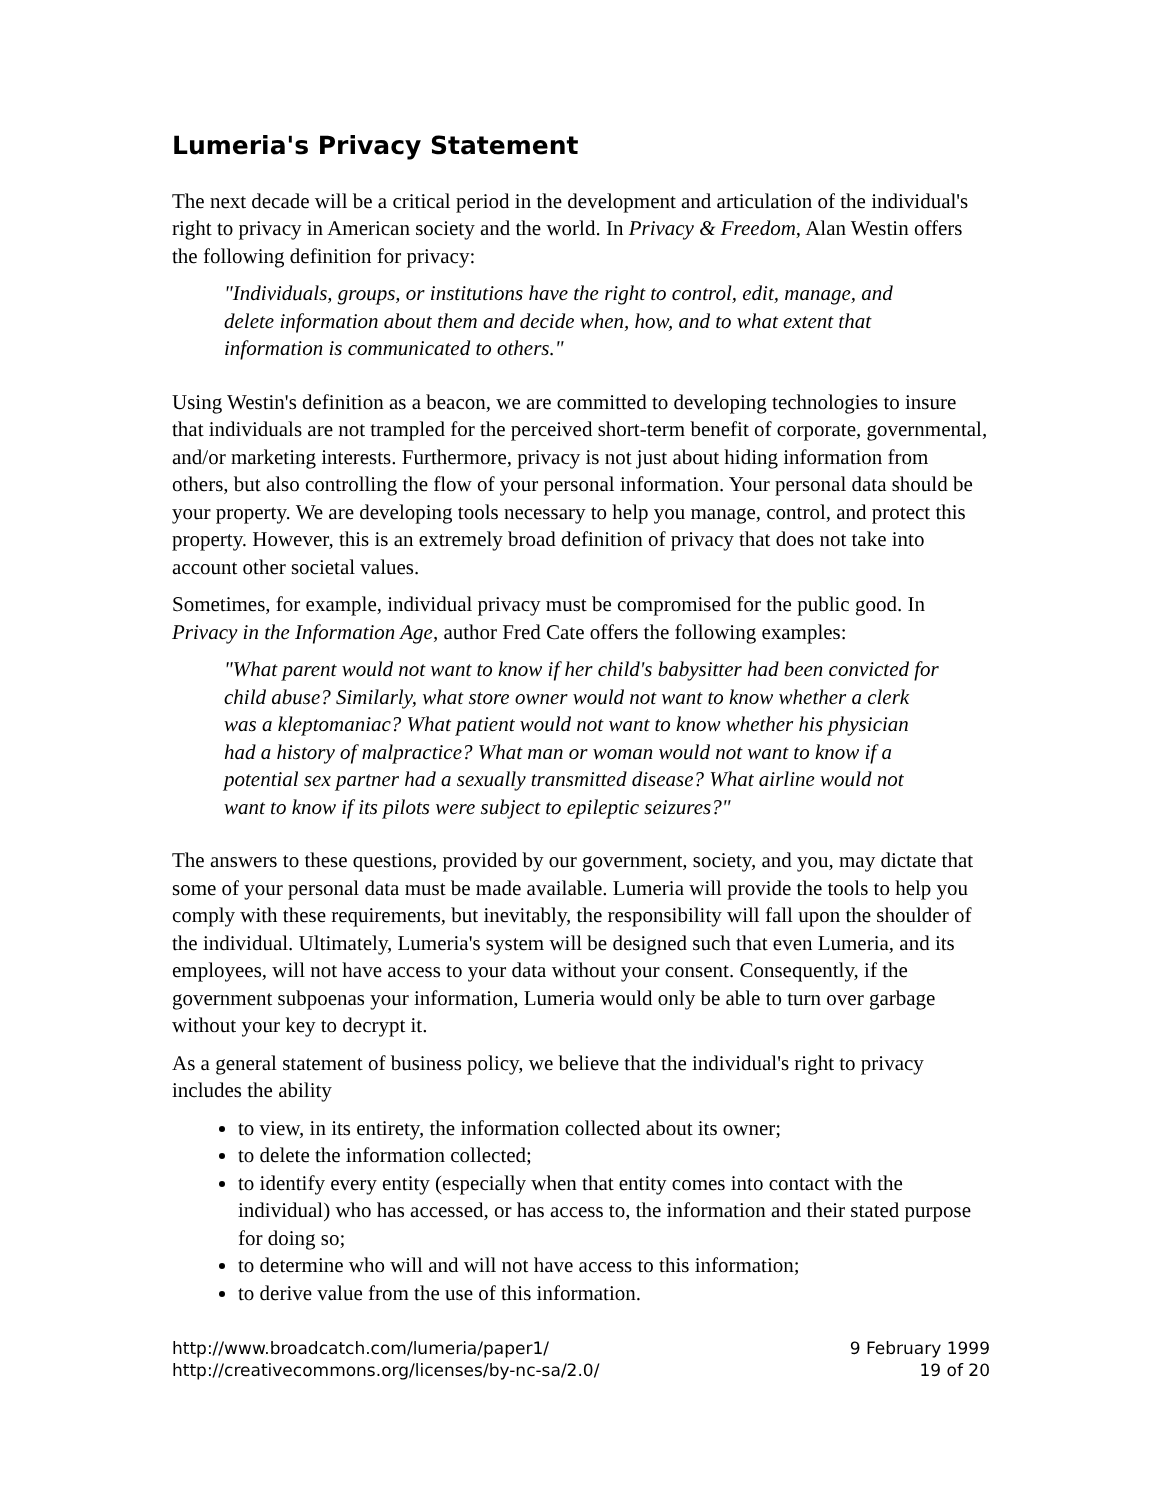Lumeria's Privacy Statement
The next decade will be a critical period in the development and articulation of the individual's right to privacy in American society and the world. In Privacy & Freedom, Alan Westin offers the following definition for privacy:
"Individuals, groups, or institutions have the right to control, edit, manage, and delete information about them and decide when, how, and to what extent that information is communicated to others."
Using Westin's definition as a beacon, we are committed to developing technologies to insure that individuals are not trampled for the perceived short-term benefit of corporate, governmental, and/or marketing interests. Furthermore, privacy is not just about hiding information from others, but also controlling the flow of your personal information. Your personal data should be your property. We are developing tools necessary to help you manage, control, and protect this property. However, this is an extremely broad definition of privacy that does not take into account other societal values.
Sometimes, for example, individual privacy must be compromised for the public good. In Privacy in the Information Age, author Fred Cate offers the following examples:
"What parent would not want to know if her child's babysitter had been convicted for child abuse? Similarly, what store owner would not want to know whether a clerk was a kleptomaniac? What patient would not want to know whether his physician had a history of malpractice? What man or woman would not want to know if a potential sex partner had a sexually transmitted disease? What airline would not want to know if its pilots were subject to epileptic seizures?"
The answers to these questions, provided by our government, society, and you, may dictate that some of your personal data must be made available. Lumeria will provide the tools to help you comply with these requirements, but inevitably, the responsibility will fall upon the shoulder of the individual. Ultimately, Lumeria's system will be designed such that even Lumeria, and its employees, will not have access to your data without your consent. Consequently, if the government subpoenas your information, Lumeria would only be able to turn over garbage without your key to decrypt it.
As a general statement of business policy, we believe that the individual's right to privacy includes the ability
to view, in its entirety, the information collected about its owner;
to delete the information collected;
to identify every entity (especially when that entity comes into contact with the individual) who has accessed, or has access to, the information and their stated purpose for doing so;
to determine who will and will not have access to this information;
to derive value from the use of this information.
http://www.broadcatch.com/lumeria/paper1/
http://creativecommons.org/licenses/by-nc-sa/2.0/
9 February 1999
19 of 20